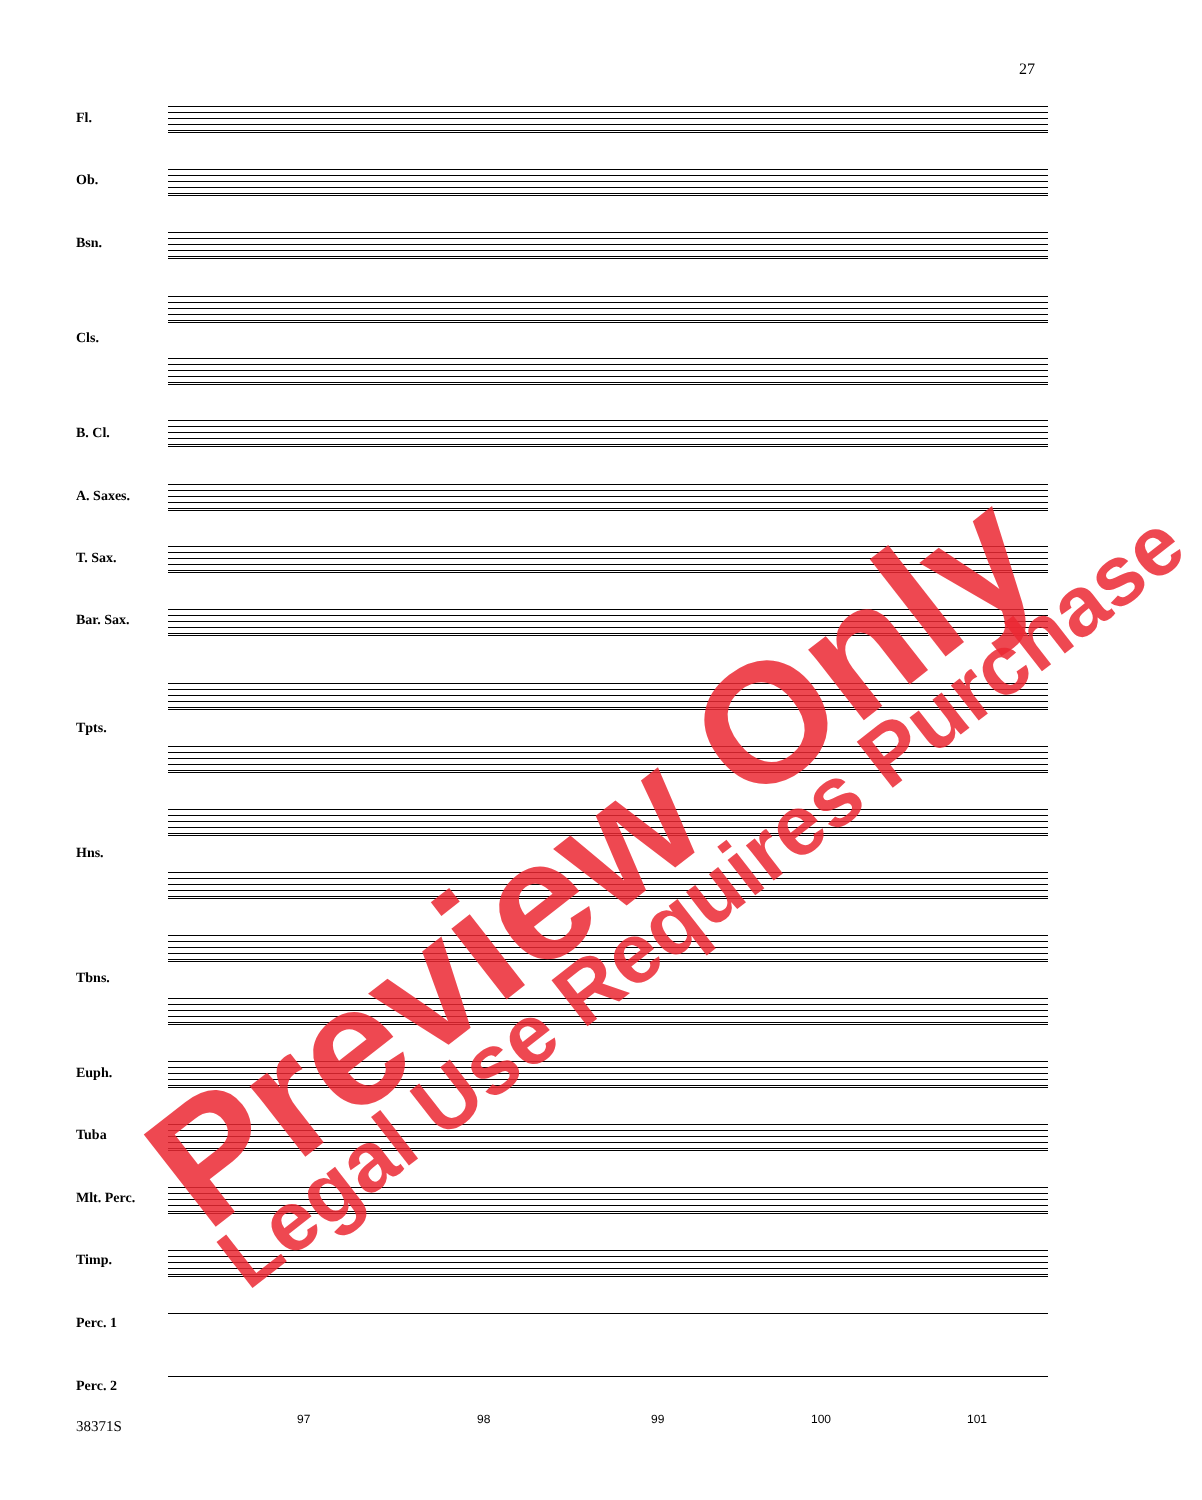27
Fl.
Ob.
Bsn.
Cls.
B. Cl.
A. Saxes.
T. Sax.
Bar. Sax.
Tpts.
Hns.
Tbns.
Euph.
Tuba
Mlt. Perc.
Timp.
Perc. 1
Perc. 2
38371S 97 98 99 100 101
Preview Only Legal Use Requires Purchase